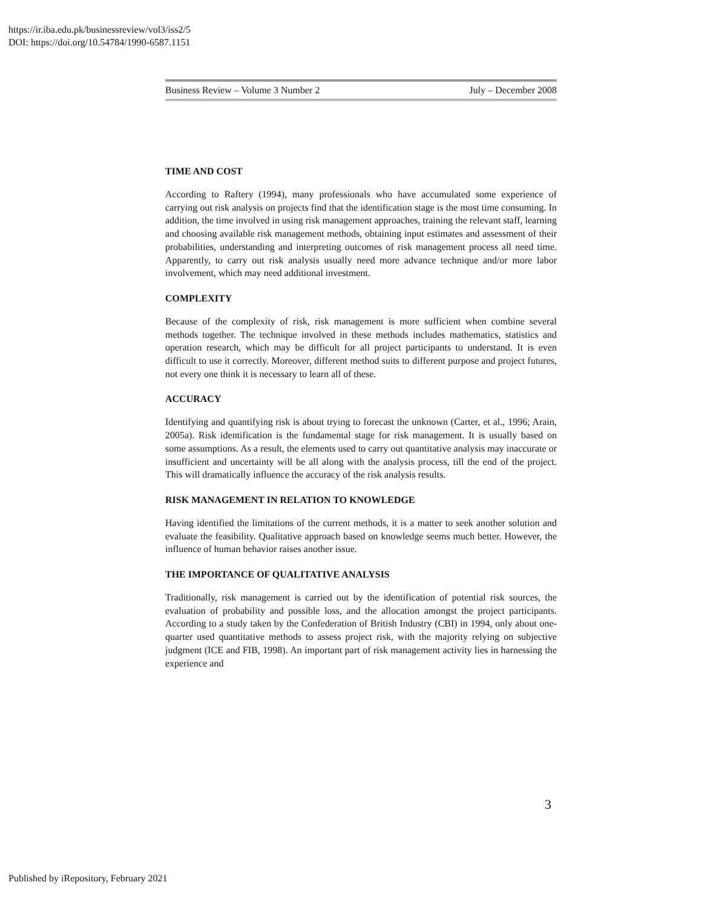https://ir.iba.edu.pk/businessreview/vol3/iss2/5
DOI: https://doi.org/10.54784/1990-6587.1151
Business Review – Volume 3 Number 2 July – December 2008
TIME AND COST
According to Raftery (1994), many professionals who have accumulated some experience of carrying out risk analysis on projects find that the identification stage is the most time consuming. In addition, the time involved in using risk management approaches, training the relevant staff, learning and choosing available risk management methods, obtaining input estimates and assessment of their probabilities, understanding and interpreting outcomes of risk management process all need time. Apparently, to carry out risk analysis usually need more advance technique and/or more labor involvement, which may need additional investment.
COMPLEXITY
Because of the complexity of risk, risk management is more sufficient when combine several methods together. The technique involved in these methods includes mathematics, statistics and operation research, which may be difficult for all project participants to understand. It is even difficult to use it correctly. Moreover, different method suits to different purpose and project futures, not every one think it is necessary to learn all of these.
ACCURACY
Identifying and quantifying risk is about trying to forecast the unknown (Carter, et al., 1996; Arain, 2005a). Risk identification is the fundamental stage for risk management. It is usually based on some assumptions. As a result, the elements used to carry out quantitative analysis may inaccurate or insufficient and uncertainty will be all along with the analysis process, till the end of the project. This will dramatically influence the accuracy of the risk analysis results.
RISK MANAGEMENT IN RELATION TO KNOWLEDGE
Having identified the limitations of the current methods, it is a matter to seek another solution and evaluate the feasibility. Qualitative approach based on knowledge seems much better. However, the influence of human behavior raises another issue.
THE IMPORTANCE OF QUALITATIVE ANALYSIS
Traditionally, risk management is carried out by the identification of potential risk sources, the evaluation of probability and possible loss, and the allocation amongst the project participants. According to a study taken by the Confederation of British Industry (CBI) in 1994, only about one-quarter used quantitative methods to assess project risk, with the majority relying on subjective judgment (ICE and FIB, 1998). An important part of risk management activity lies in harnessing the experience and
3
Published by iRepository, February 2021